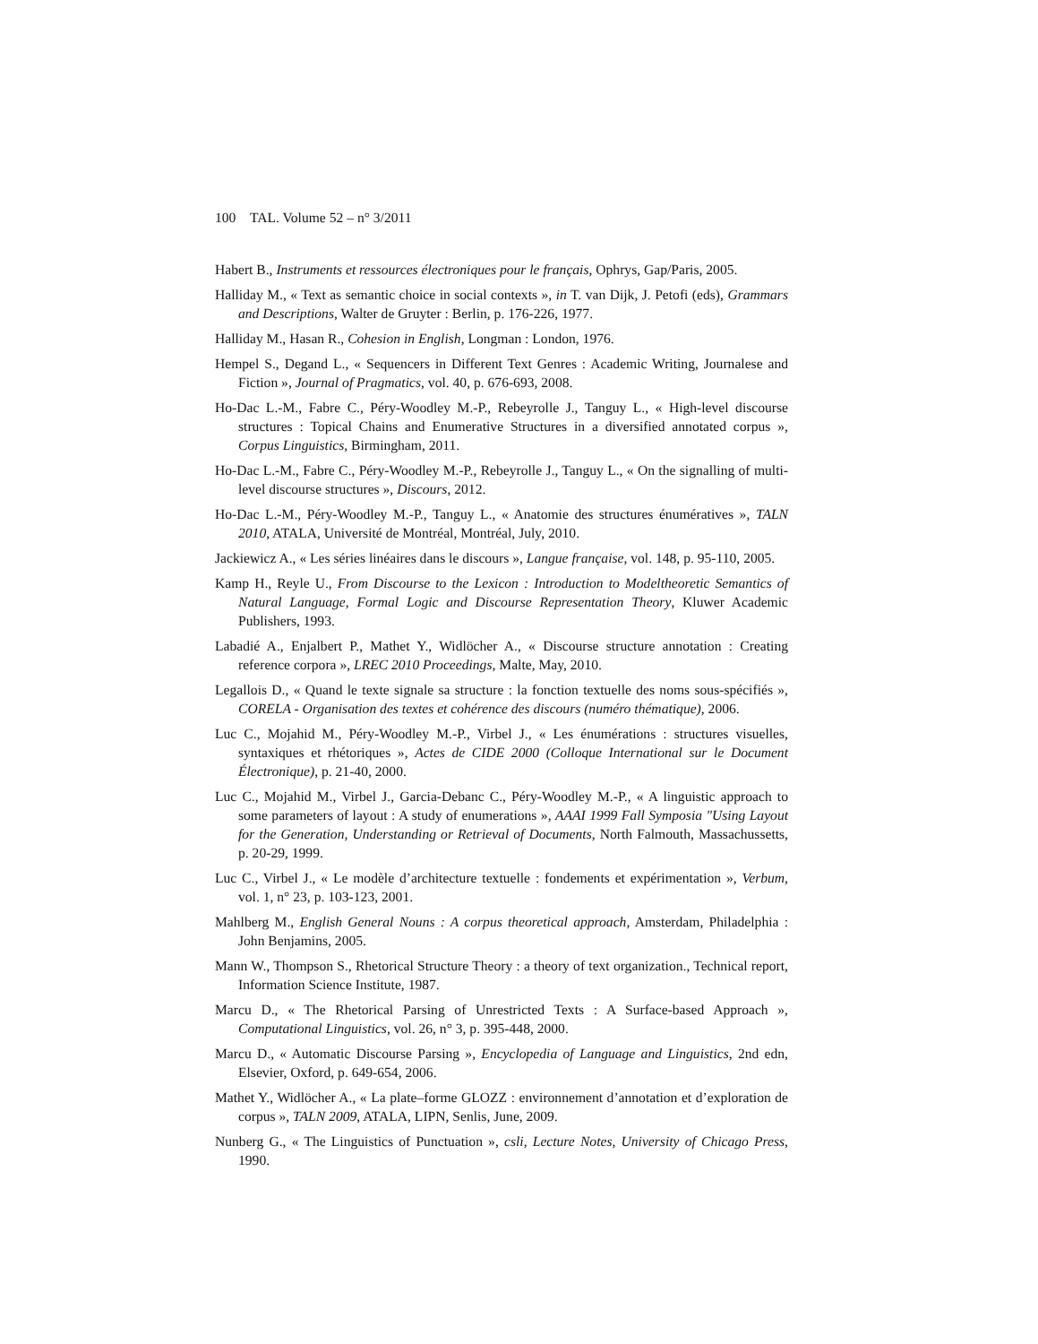100 TAL. Volume 52 – n° 3/2011
Habert B., Instruments et ressources électroniques pour le français, Ophrys, Gap/Paris, 2005.
Halliday M., « Text as semantic choice in social contexts », in T. van Dijk, J. Petofi (eds), Grammars and Descriptions, Walter de Gruyter : Berlin, p. 176-226, 1977.
Halliday M., Hasan R., Cohesion in English, Longman : London, 1976.
Hempel S., Degand L., « Sequencers in Different Text Genres : Academic Writing, Journalese and Fiction », Journal of Pragmatics, vol. 40, p. 676-693, 2008.
Ho-Dac L.-M., Fabre C., Péry-Woodley M.-P., Rebeyrolle J., Tanguy L., « High-level discourse structures : Topical Chains and Enumerative Structures in a diversified annotated corpus », Corpus Linguistics, Birmingham, 2011.
Ho-Dac L.-M., Fabre C., Péry-Woodley M.-P., Rebeyrolle J., Tanguy L., « On the signalling of multi-level discourse structures », Discours, 2012.
Ho-Dac L.-M., Péry-Woodley M.-P., Tanguy L., « Anatomie des structures énumératives », TALN 2010, ATALA, Université de Montréal, Montréal, July, 2010.
Jackiewicz A., « Les séries linéaires dans le discours », Langue française, vol. 148, p. 95-110, 2005.
Kamp H., Reyle U., From Discourse to the Lexicon : Introduction to Modeltheoretic Semantics of Natural Language, Formal Logic and Discourse Representation Theory, Kluwer Academic Publishers, 1993.
Labadié A., Enjalbert P., Mathet Y., Widlöcher A., « Discourse structure annotation : Creating reference corpora », LREC 2010 Proceedings, Malte, May, 2010.
Legallois D., « Quand le texte signale sa structure : la fonction textuelle des noms sous-spécifiés », CORELA - Organisation des textes et cohérence des discours (numéro thématique), 2006.
Luc C., Mojahid M., Péry-Woodley M.-P., Virbel J., « Les énumérations : structures visuelles, syntaxiques et rhétoriques », Actes de CIDE 2000 (Colloque International sur le Document Électronique), p. 21-40, 2000.
Luc C., Mojahid M., Virbel J., Garcia-Debanc C., Péry-Woodley M.-P., « A linguistic approach to some parameters of layout : A study of enumerations », AAAI 1999 Fall Symposia "Using Layout for the Generation, Understanding or Retrieval of Documents, North Falmouth, Massachussetts, p. 20-29, 1999.
Luc C., Virbel J., « Le modèle d’architecture textuelle : fondements et expérimentation », Verbum, vol. 1, n° 23, p. 103-123, 2001.
Mahlberg M., English General Nouns : A corpus theoretical approach, Amsterdam, Philadelphia : John Benjamins, 2005.
Mann W., Thompson S., Rhetorical Structure Theory : a theory of text organization., Technical report, Information Science Institute, 1987.
Marcu D., « The Rhetorical Parsing of Unrestricted Texts : A Surface-based Approach », Computational Linguistics, vol. 26, n° 3, p. 395-448, 2000.
Marcu D., « Automatic Discourse Parsing », Encyclopedia of Language and Linguistics, 2nd edn, Elsevier, Oxford, p. 649-654, 2006.
Mathet Y., Widlöcher A., « La plate–forme GLOZZ : environnement d’annotation et d’exploration de corpus », TALN 2009, ATALA, LIPN, Senlis, June, 2009.
Nunberg G., « The Linguistics of Punctuation », csli, Lecture Notes, University of Chicago Press, 1990.